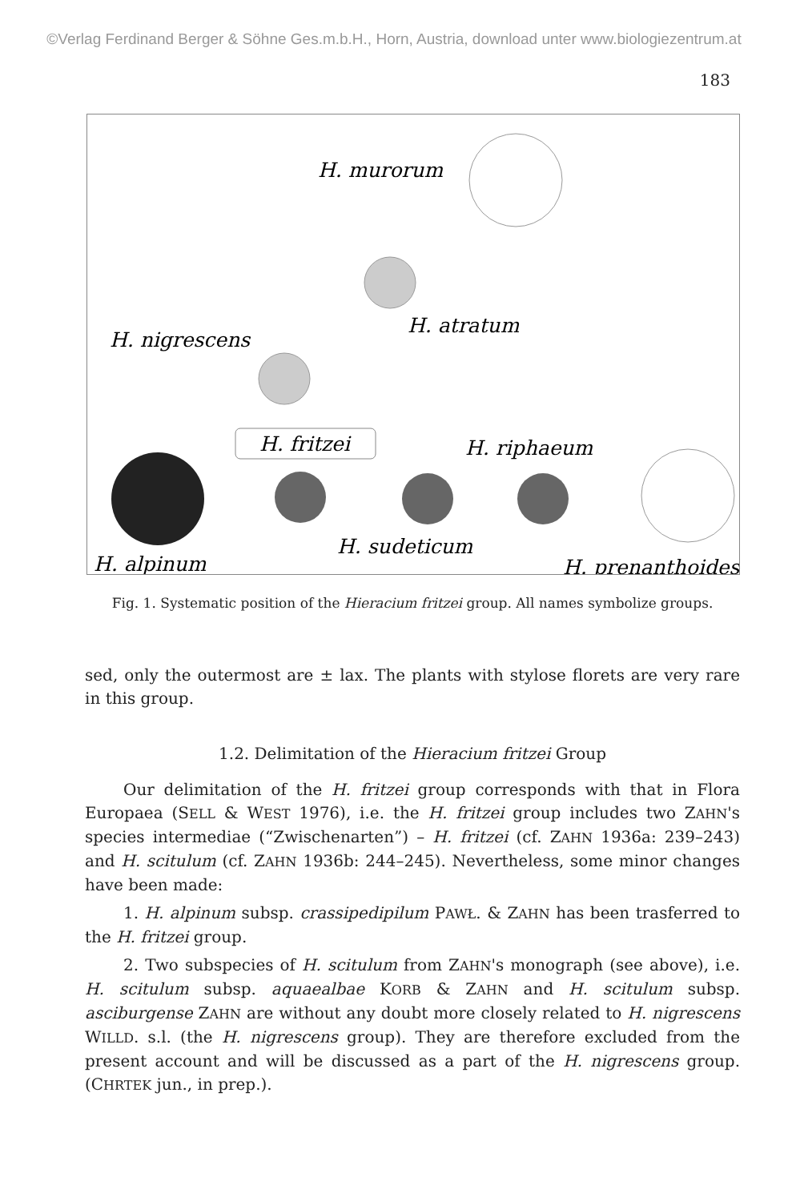©Verlag Ferdinand Berger & Söhne Ges.m.b.H., Horn, Austria, download unter www.biologiezentrum.at
183
H. murorum
H. atratum
H. nigrescens
H. fritzei
H. riphaeum
H. sudeticum
H. alpinum
H. prenanthoides
Fig. 1. Systematic position of the Hieracium fritzei group. All names symbolize groups.
sed, only the outermost are ± lax. The plants with stylose florets are very rare in this group.
1.2. Delimitation of the Hieracium fritzei Group
Our delimitation of the H. fritzei group corresponds with that in Flora Europaea (SELL & WEST 1976), i.e. the H. fritzei group includes two ZAHN's species intermediae (“Zwischenarten”) – H. fritzei (cf. ZAHN 1936a: 239–243) and H. scitulum (cf. ZAHN 1936b: 244–245). Nevertheless, some minor changes have been made:
1. H. alpinum subsp. crassipedipilum PAWŁ. & ZAHN has been trasferred to the H. fritzei group.
2. Two subspecies of H. scitulum from ZAHN's monograph (see above), i.e. H. scitulum subsp. aquaealbae KORB & ZAHN and H. scitulum subsp. asciburgense ZAHN are without any doubt more closely related to H. nigrescens WILLD. s.l. (the H. nigrescens group). They are therefore excluded from the present account and will be discussed as a part of the H. nigrescens group. (CHRTEK jun., in prep.).